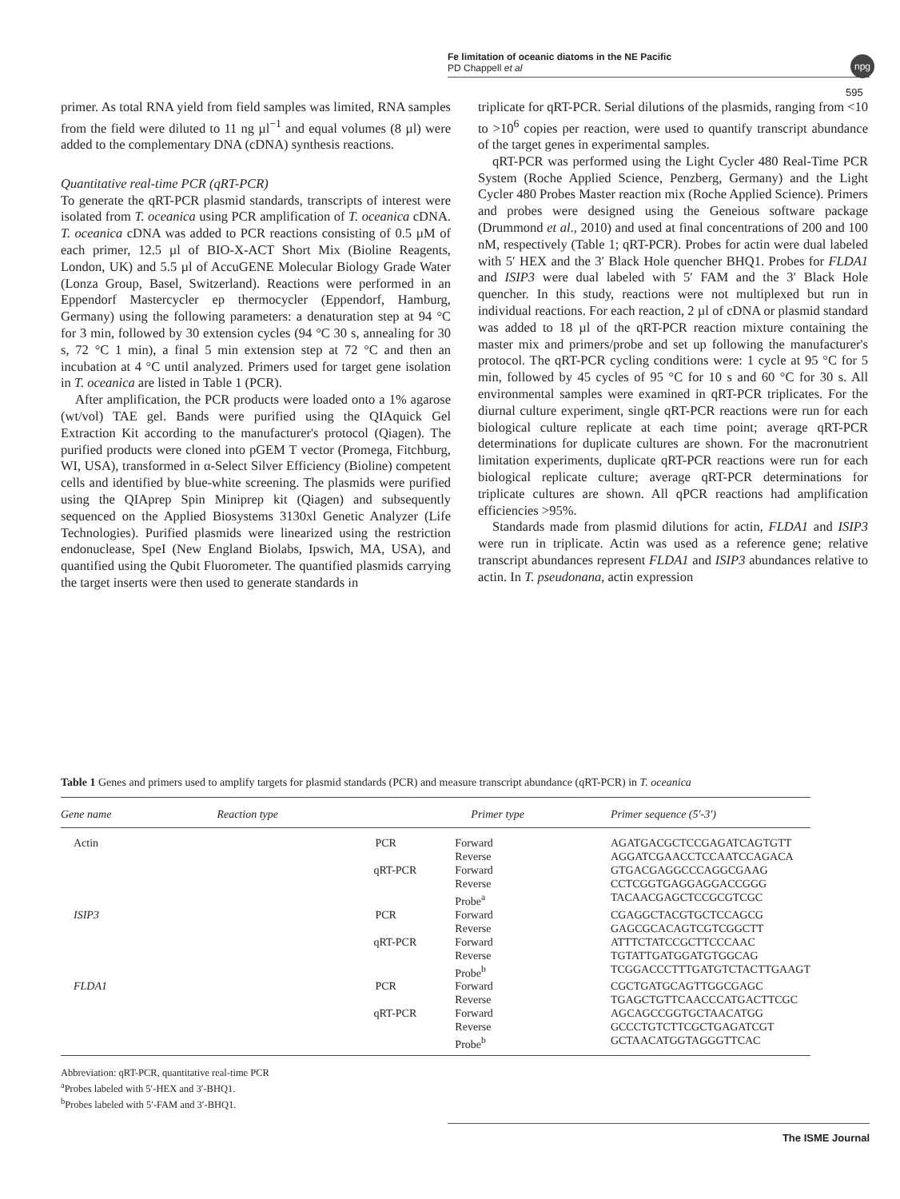Fe limitation of oceanic diatoms in the NE Pacific
PD Chappell et al
npg
595
primer. As total RNA yield from field samples was limited, RNA samples from the field were diluted to 11 ng µl<sup>−1</sup> and equal volumes (8 µl) were added to the complementary DNA (cDNA) synthesis reactions.
Quantitative real-time PCR (qRT-PCR)
To generate the qRT-PCR plasmid standards, transcripts of interest were isolated from T. oceanica using PCR amplification of T. oceanica cDNA. T. oceanica cDNA was added to PCR reactions consisting of 0.5 µM of each primer, 12.5 µl of BIO-X-ACT Short Mix (Bioline Reagents, London, UK) and 5.5 µl of AccuGENE Molecular Biology Grade Water (Lonza Group, Basel, Switzerland). Reactions were performed in an Eppendorf Mastercycler ep thermocycler (Eppendorf, Hamburg, Germany) using the following parameters: a denaturation step at 94 °C for 3 min, followed by 30 extension cycles (94 °C 30 s, annealing for 30 s, 72 °C 1 min), a final 5 min extension step at 72 °C and then an incubation at 4 °C until analyzed. Primers used for target gene isolation in T. oceanica are listed in Table 1 (PCR).
After amplification, the PCR products were loaded onto a 1% agarose (wt/vol) TAE gel. Bands were purified using the QIAquick Gel Extraction Kit according to the manufacturer's protocol (Qiagen). The purified products were cloned into pGEM T vector (Promega, Fitchburg, WI, USA), transformed in α-Select Silver Efficiency (Bioline) competent cells and identified by blue-white screening. The plasmids were purified using the QIAprep Spin Miniprep kit (Qiagen) and subsequently sequenced on the Applied Biosystems 3130xl Genetic Analyzer (Life Technologies). Purified plasmids were linearized using the restriction endonuclease, SpeI (New England Biolabs, Ipswich, MA, USA), and quantified using the Qubit Fluorometer. The quantified plasmids carrying the target inserts were then used to generate standards in
triplicate for qRT-PCR. Serial dilutions of the plasmids, ranging from <10 to >10<sup>6</sup> copies per reaction, were used to quantify transcript abundance of the target genes in experimental samples.
qRT-PCR was performed using the Light Cycler 480 Real-Time PCR System (Roche Applied Science, Penzberg, Germany) and the Light Cycler 480 Probes Master reaction mix (Roche Applied Science). Primers and probes were designed using the Geneious software package (Drummond et al., 2010) and used at final concentrations of 200 and 100 nM, respectively (Table 1; qRT-PCR). Probes for actin were dual labeled with 5′ HEX and the 3′ Black Hole quencher BHQ1. Probes for FLDA1 and ISIP3 were dual labeled with 5′ FAM and the 3′ Black Hole quencher. In this study, reactions were not multiplexed but run in individual reactions. For each reaction, 2 µl of cDNA or plasmid standard was added to 18 µl of the qRT-PCR reaction mixture containing the master mix and primers/probe and set up following the manufacturer's protocol. The qRT-PCR cycling conditions were: 1 cycle at 95 °C for 5 min, followed by 45 cycles of 95 °C for 10 s and 60 °C for 30 s. All environmental samples were examined in qRT-PCR triplicates. For the diurnal culture experiment, single qRT-PCR reactions were run for each biological culture replicate at each time point; average qRT-PCR determinations for duplicate cultures are shown. For the macronutrient limitation experiments, duplicate qRT-PCR reactions were run for each biological replicate culture; average qRT-PCR determinations for triplicate cultures are shown. All qPCR reactions had amplification efficiencies >95%.
Standards made from plasmid dilutions for actin, FLDA1 and ISIP3 were run in triplicate. Actin was used as a reference gene; relative transcript abundances represent FLDA1 and ISIP3 abundances relative to actin. In T. pseudonana, actin expression
Table 1 Genes and primers used to amplify targets for plasmid standards (PCR) and measure transcript abundance (qRT-PCR) in T. oceanica
| Gene name | Reaction type | Primer type | Primer sequence (5′-3′) |
| --- | --- | --- | --- |
| Actin | PCR | Forward Reverse | AGATGACGCTCCGAGATCAGTGTT AGGATCGAACCTCCAATCCAGACA |
| | qRT-PCR | Forward Reverse Probe<sup>a</sup> | GTGACGAGGCCCAGGCGAAG CCTCGGTGAGGAGGACCGGG TACAACGAGCTCCGCGTCGC |
| ISIP3 | PCR | Forward Reverse | CGAGGCTACGTGCTCCAGCG GAGCGCACAGTCGTCGGCTT |
| | qRT-PCR | Forward Reverse Probe<sup>b</sup> | ATTTCTATCCGCTTCCCAAC TGTATTGATGGATGTGGCAG TCGGACCCTTTGATGTCTACTTGAAGT |
| FLDA1 | PCR | Forward Reverse | CGCTGATGCAGTTGGCGAGC TGAGCTGTTCAACCCATGACTTCGC |
| | qRT-PCR | Forward Reverse Probe<sup>b</sup> | AGCAGCCGGTGCTAACATGG GCCCTGTCTTCGCTGAGATCGT GCTAACATGGTAGGGTTCAC |
Abbreviation: qRT-PCR, quantitative real-time PCR
<sup>a</sup> Probes labeled with 5′-HEX and 3′-BHQ1.
<sup>b</sup> Probes labeled with 5′-FAM and 3′-BHQ1.
The ISME Journal